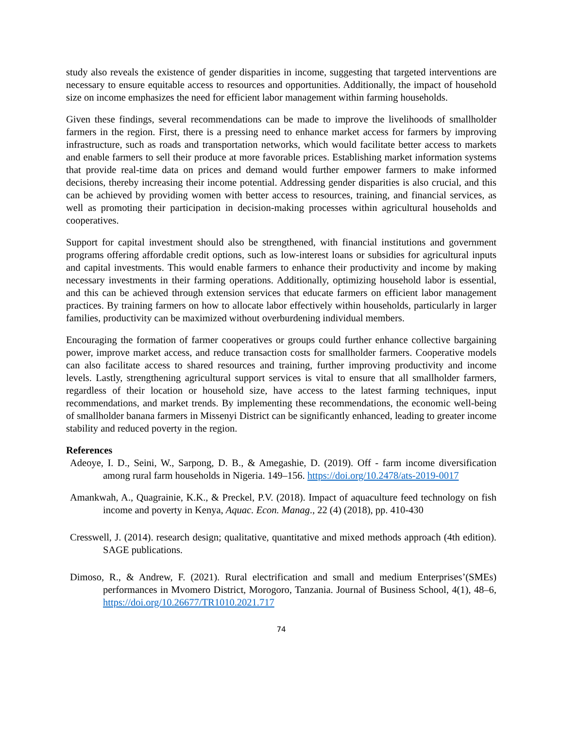study also reveals the existence of gender disparities in income, suggesting that targeted interventions are necessary to ensure equitable access to resources and opportunities. Additionally, the impact of household size on income emphasizes the need for efficient labor management within farming households.
Given these findings, several recommendations can be made to improve the livelihoods of smallholder farmers in the region. First, there is a pressing need to enhance market access for farmers by improving infrastructure, such as roads and transportation networks, which would facilitate better access to markets and enable farmers to sell their produce at more favorable prices. Establishing market information systems that provide real-time data on prices and demand would further empower farmers to make informed decisions, thereby increasing their income potential. Addressing gender disparities is also crucial, and this can be achieved by providing women with better access to resources, training, and financial services, as well as promoting their participation in decision-making processes within agricultural households and cooperatives.
Support for capital investment should also be strengthened, with financial institutions and government programs offering affordable credit options, such as low-interest loans or subsidies for agricultural inputs and capital investments. This would enable farmers to enhance their productivity and income by making necessary investments in their farming operations. Additionally, optimizing household labor is essential, and this can be achieved through extension services that educate farmers on efficient labor management practices. By training farmers on how to allocate labor effectively within households, particularly in larger families, productivity can be maximized without overburdening individual members.
Encouraging the formation of farmer cooperatives or groups could further enhance collective bargaining power, improve market access, and reduce transaction costs for smallholder farmers. Cooperative models can also facilitate access to shared resources and training, further improving productivity and income levels. Lastly, strengthening agricultural support services is vital to ensure that all smallholder farmers, regardless of their location or household size, have access to the latest farming techniques, input recommendations, and market trends. By implementing these recommendations, the economic well-being of smallholder banana farmers in Missenyi District can be significantly enhanced, leading to greater income stability and reduced poverty in the region.
References
Adeoye, I. D., Seini, W., Sarpong, D. B., & Amegashie, D. (2019). Off - farm income diversification among rural farm households in Nigeria. 149–156. https://doi.org/10.2478/ats-2019-0017
Amankwah, A., Quagrainie, K.K., & Preckel, P.V. (2018). Impact of aquaculture feed technology on fish income and poverty in Kenya, Aquac. Econ. Manag., 22 (4) (2018), pp. 410-430
Cresswell, J. (2014). research design; qualitative, quantitative and mixed methods approach (4th edition). SAGE publications.
Dimoso, R., & Andrew, F. (2021). Rural electrification and small and medium Enterprises’(SMEs) performances in Mvomero District, Morogoro, Tanzania. Journal of Business School, 4(1), 48–6, https://doi.org/10.26677/TR1010.2021.717
74